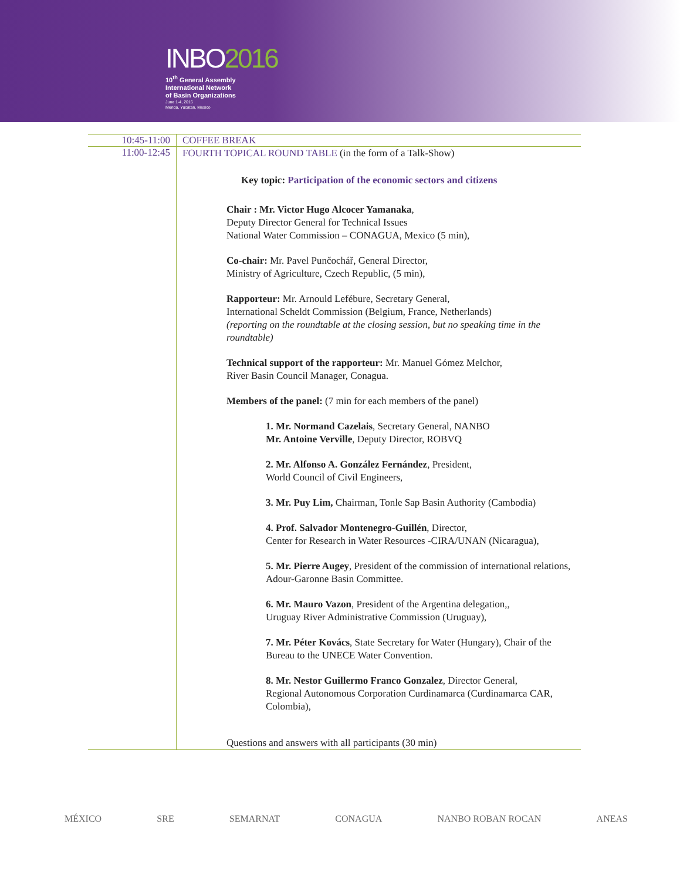INBO2016
10<sup>th</sup> General Assembly
International Network
of Basin Organizations
June 1-4, 2016
Merida, Yucatan, Mexico
| 10:45-11:00 | COFFEE BREAK |
| 11:00-12:45 | FOURTH TOPICAL ROUND TABLE (in the form of a Talk-Show) Key topic: Participation of the economic sectors and citizens Chair : Mr. Victor Hugo Alcocer Yamanaka , Deputy Director General for Technical Issues National Water Commission – CONAGUA, Mexico (5 min), Co-chair: Mr. Pavel Punčochář, General Director, Ministry of Agriculture, Czech Republic, (5 min), Rapporteur: Mr. Arnould Lefébure, Secretary General, International Scheldt Commission (Belgium, France, Netherlands) (reporting on the roundtable at the closing session, but no speaking time in the roundtable) Technical support of the rapporteur: Mr. Manuel Gómez Melchor, River Basin Council Manager, Conagua. Members of the panel: (7 min for each members of the panel) 1. Mr. Normand Cazelais , Secretary General, NANBO Mr. Antoine Verville , Deputy Director, ROBVQ 2. Mr. Alfonso A. González Fernández , President, World Council of Civil Engineers, 3. Mr. Puy Lim, Chairman, Tonle Sap Basin Authority (Cambodia) 4. Prof. Salvador Montenegro-Guillén , Director, Center for Research in Water Resources -CIRA/UNAN (Nicaragua), 5. Mr. Pierre Augey , President of the commission of international relations, Adour-Garonne Basin Committee. 6. Mr. Mauro Vazon , President of the Argentina delegation,, Uruguay River Administrative Commission (Uruguay), 7. Mr. Péter Kovács , State Secretary for Water (Hungary), Chair of the Bureau to the UNECE Water Convention. 8. Mr. Nestor Guillermo Franco Gonzalez , Director General, Regional Autonomous Corporation Curdinamarca (Curdinamarca CAR, Colombia), Questions and answers with all participants (30 min) |
MÉXICO SRE SEMARNAT CONAGUA NANBO ROBAN ROCAN ANEAS